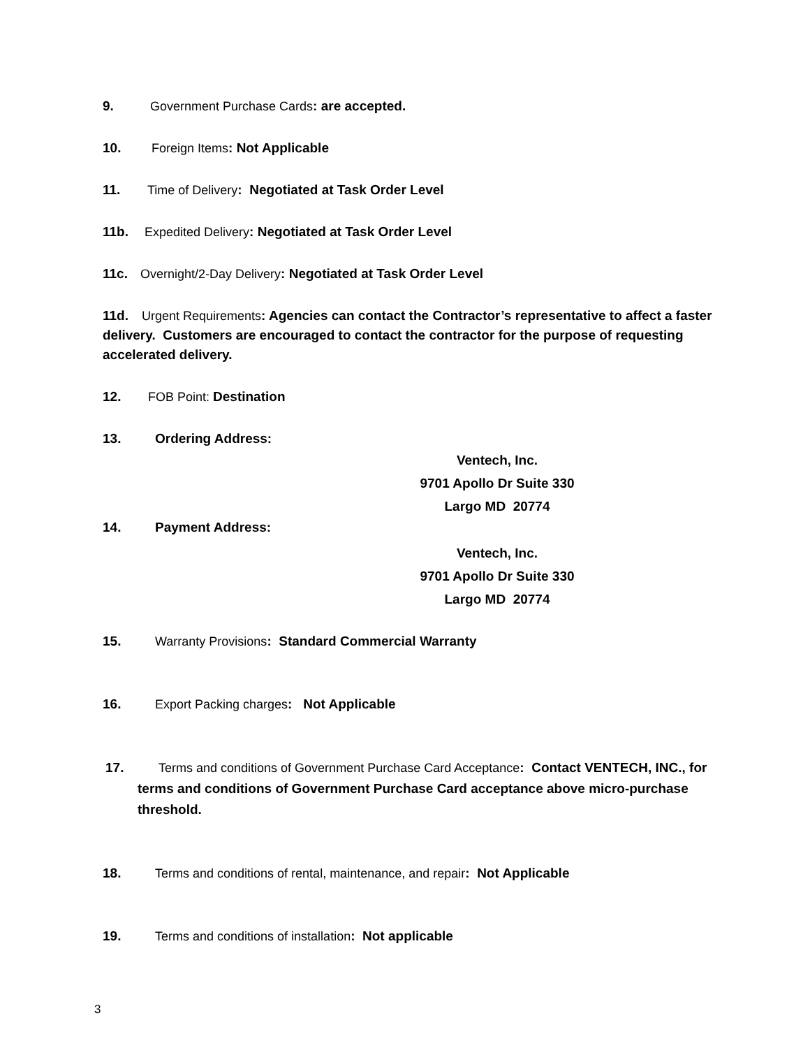9. Government Purchase Cards: are accepted.
10. Foreign Items: Not Applicable
11. Time of Delivery: Negotiated at Task Order Level
11b. Expedited Delivery: Negotiated at Task Order Level
11c. Overnight/2-Day Delivery: Negotiated at Task Order Level
11d. Urgent Requirements: Agencies can contact the Contractor’s representative to affect a faster delivery. Customers are encouraged to contact the contractor for the purpose of requesting accelerated delivery.
12. FOB Point: Destination
13. Ordering Address:
Ventech, Inc.
9701 Apollo Dr Suite 330
Largo MD 20774
14. Payment Address:
Ventech, Inc.
9701 Apollo Dr Suite 330
Largo MD 20774
15. Warranty Provisions: Standard Commercial Warranty
16. Export Packing charges: Not Applicable
17. Terms and conditions of Government Purchase Card Acceptance: Contact VENTECH, INC., for terms and conditions of Government Purchase Card acceptance above micro-purchase threshold.
18. Terms and conditions of rental, maintenance, and repair: Not Applicable
19. Terms and conditions of installation: Not applicable
3